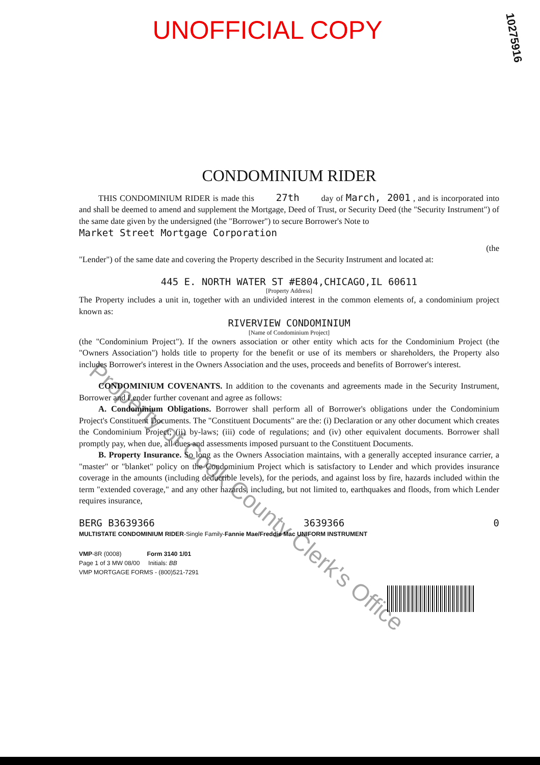UNOFFICIAL COPY
10275916
CONDOMINIUM RIDER
THIS CONDOMINIUM RIDER is made this 27th day of March, 2001 , and is incorporated into and shall be deemed to amend and supplement the Mortgage, Deed of Trust, or Security Deed (the "Security Instrument") of the same date given by the undersigned (the "Borrower") to secure Borrower's Note to
Market Street Mortgage Corporation
(the
"Lender") of the same date and covering the Property described in the Security Instrument and located at:
445 E. NORTH WATER ST #E804,CHICAGO,IL 60611
[Property Address]
The Property includes a unit in, together with an undivided interest in the common elements of, a condominium project known as:
RIVERVIEW CONDOMINIUM
[Name of Condominium Project]
(the "Condominium Project"). If the owners association or other entity which acts for the Condominium Project (the "Owners Association") holds title to property for the benefit or use of its members or shareholders, the Property also includes Borrower's interest in the Owners Association and the uses, proceeds and benefits of Borrower's interest.
CONDOMINIUM COVENANTS. In addition to the covenants and agreements made in the Security Instrument, Borrower and Lender further covenant and agree as follows:
A. Condominium Obligations. Borrower shall perform all of Borrower's obligations under the Condominium Project's Constituent Documents. The "Constituent Documents" are the: (i) Declaration or any other document which creates the Condominium Project; (ii) by-laws; (iii) code of regulations; and (iv) other equivalent documents. Borrower shall promptly pay, when due, all dues and assessments imposed pursuant to the Constituent Documents.
B. Property Insurance. So long as the Owners Association maintains, with a generally accepted insurance carrier, a "master" or "blanket" policy on the Condominium Project which is satisfactory to Lender and which provides insurance coverage in the amounts (including deductible levels), for the periods, and against loss by fire, hazards included within the term "extended coverage," and any other hazards, including, but not limited to, earthquakes and floods, from which Lender requires insurance,
BERG B3639366 3639366 0
MULTISTATE CONDOMINIUM RIDER-Single Family-Fannie Mae/Freddie Mac UNIFORM INSTRUMENT
VMP-8R (0008) Form 3140 1/01
Page 1 of 3 MW 08/00 Initials: BB
VMP MORTGAGE FORMS - (800)521-7291
Property of Cook County Clerk's Office